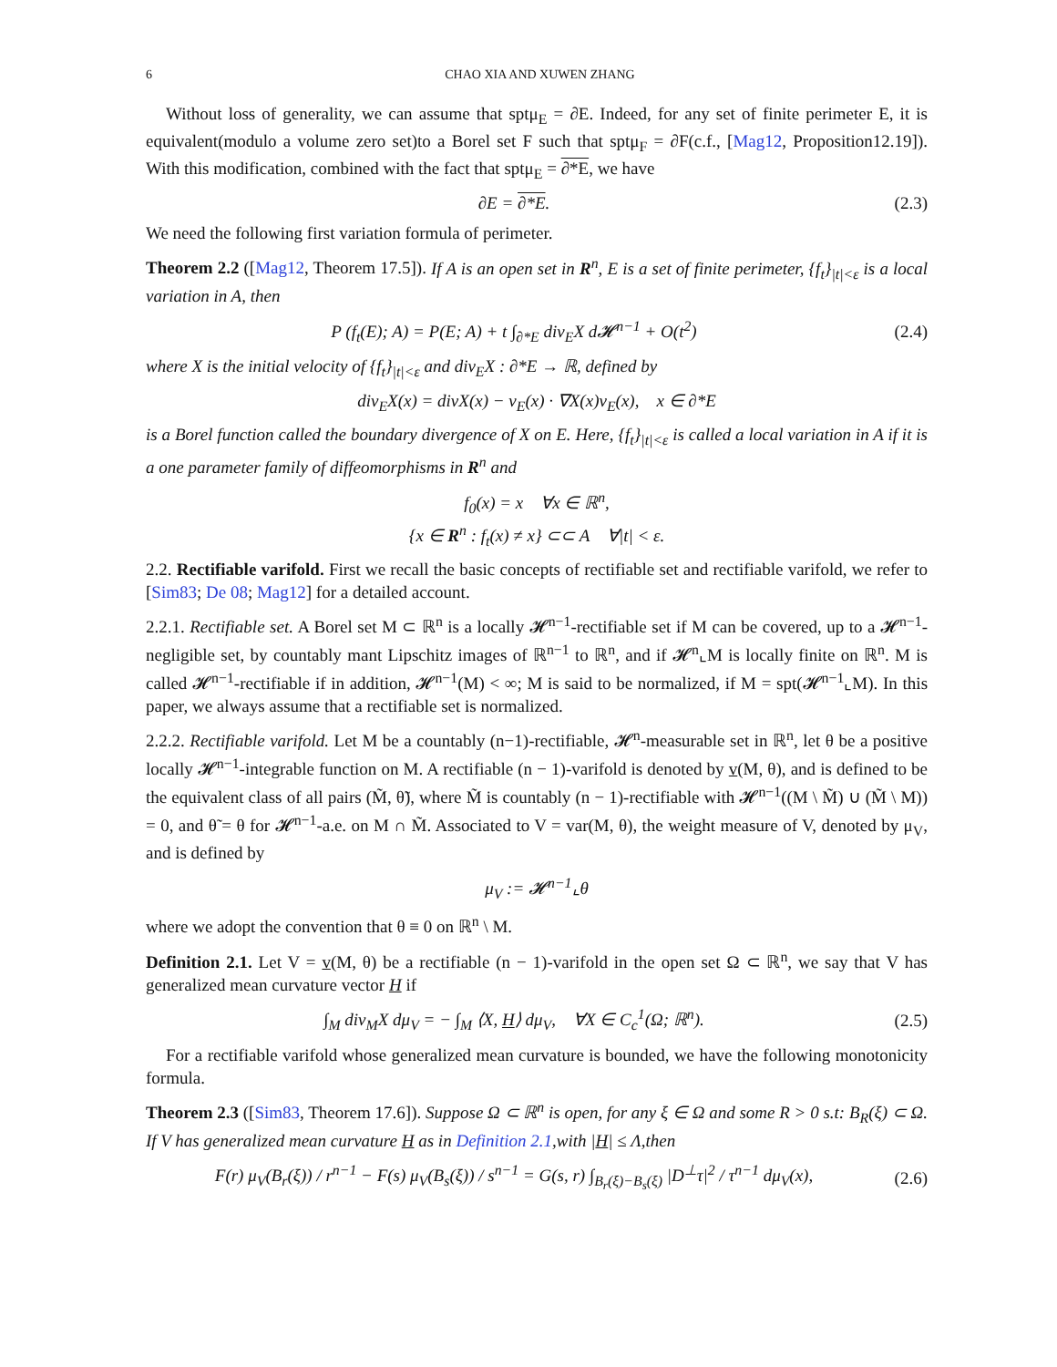6 CHAO XIA AND XUWEN ZHANG
Without loss of generality, we can assume that sptμ<sub>E</sub> = ∂E. Indeed, for any set of finite perimeter E, it is equivalent(modulo a volume zero set)to a Borel set F such that sptμ<sub>F</sub> = ∂F(c.f., [Mag12, Proposition12.19]). With this modification, combined with the fact that sptμ<sub>E</sub> = ∂*E, we have
∂E = ∂*E. (2.3)
We need the following first variation formula of perimeter.
Theorem 2.2 ([Mag12, Theorem 17.5]). If A is an open set in R<sup>n</sup>, E is a set of finite perimeter, {f<sub>t</sub>}<sub>|t|<ε</sub> is a local variation in A, then
P (f<sub>t</sub>(E); A) = P(E; A) + t ∫<sub>∂*E</sub> div<sub>E</sub>X d𝓗<sup>n−1</sup> + O(t<sup>2</sup>) (2.4)
where X is the initial velocity of {f<sub>t</sub>}<sub>|t|<ε</sub> and div<sub>E</sub>X : ∂*E → ℝ, defined by
div<sub>E</sub>X(x) = divX(x) − ν<sub>E</sub>(x) · ∇X(x)ν<sub>E</sub>(x), x ∈ ∂*E
is a Borel function called the boundary divergence of X on E. Here, {f<sub>t</sub>}<sub>|t|<ε</sub> is called a local variation in A if it is a one parameter family of diffeomorphisms in R<sup>n</sup> and
f<sub>0</sub>(x) = x ∀x ∈ ℝ<sup>n</sup>,
{x ∈ R<sup>n</sup> : f<sub>t</sub>(x) ≠ x} ⊂⊂ A ∀|t| < ε.
2.2. Rectifiable varifold. First we recall the basic concepts of rectifiable set and rectifiable varifold, we refer to [Sim83; De 08; Mag12] for a detailed account.
2.2.1. Rectifiable set. A Borel set M ⊂ ℝ<sup>n</sup> is a locally 𝓗<sup>n−1</sup>-rectifiable set if M can be covered, up to a 𝓗<sup>n−1</sup>-negligible set, by countably mant Lipschitz images of ℝ<sup>n−1</sup> to ℝ<sup>n</sup>, and if 𝓗<sup>n</sup>⌞M is locally finite on ℝ<sup>n</sup>. M is called 𝓗<sup>n−1</sup>-rectifiable if in addition, 𝓗<sup>n−1</sup>(M) < ∞; M is said to be normalized, if M = spt(𝓗<sup>n−1</sup>⌞M). In this paper, we always assume that a rectifiable set is normalized.
2.2.2. Rectifiable varifold. Let M be a countably (n−1)-rectifiable, 𝓗<sup>n</sup>-measurable set in ℝ<sup>n</sup>, let θ be a positive locally 𝓗<sup>n−1</sup>-integrable function on M. A rectifiable (n − 1)-varifold is denoted by v(M, θ), and is defined to be the equivalent class of all pairs (M̃, θ̃), where M̃ is countably (n − 1)-rectifiable with 𝓗<sup>n−1</sup>((M \ M̃) ∪ (M̃ \ M)) = 0, and θ̃ = θ for 𝓗<sup>n−1</sup>-a.e. on M ∩ M̃. Associated to V = var(M, θ), the weight measure of V, denoted by μ<sub>V</sub>, and is defined by
μ<sub>V</sub> := 𝓗<sup>n−1</sup>⌞θ
where we adopt the convention that θ ≡ 0 on ℝ<sup>n</sup> \ M.
Definition 2.1. Let V = v(M, θ) be a rectifiable (n − 1)-varifold in the open set Ω ⊂ ℝ<sup>n</sup>, we say that V has generalized mean curvature vector H if
∫<sub>M</sub> div<sub>M</sub>X dμ<sub>V</sub> = − ∫<sub>M</sub> ⟨X, H⟩ dμ<sub>V</sub>, ∀X ∈ C<sub>c</sub><sup>1</sup>(Ω; ℝ<sup>n</sup>). (2.5)
For a rectifiable varifold whose generalized mean curvature is bounded, we have the following monotonicity formula.
Theorem 2.3 ([Sim83, Theorem 17.6]). Suppose Ω ⊂ ℝ<sup>n</sup> is open, for any ξ ∈ Ω and some R > 0 s.t: B<sub>R</sub>(ξ) ⊂ Ω. If V has generalized mean curvature H as in Definition 2.1,with |H| ≤ Λ,then
F(r) μ<sub>V</sub>(B<sub>r</sub>(ξ)) / r<sup>n−1</sup> − F(s) μ<sub>V</sub>(B<sub>s</sub>(ξ)) / s<sup>n−1</sup> = G(s, r) ∫<sub>B<sub>r</sub>(ξ)−B<sub>s</sub>(ξ)</sub> |D<sup>⊥</sup>τ|<sup>2</sup> / τ<sup>n−1</sup> dμ<sub>V</sub>(x), (2.6)